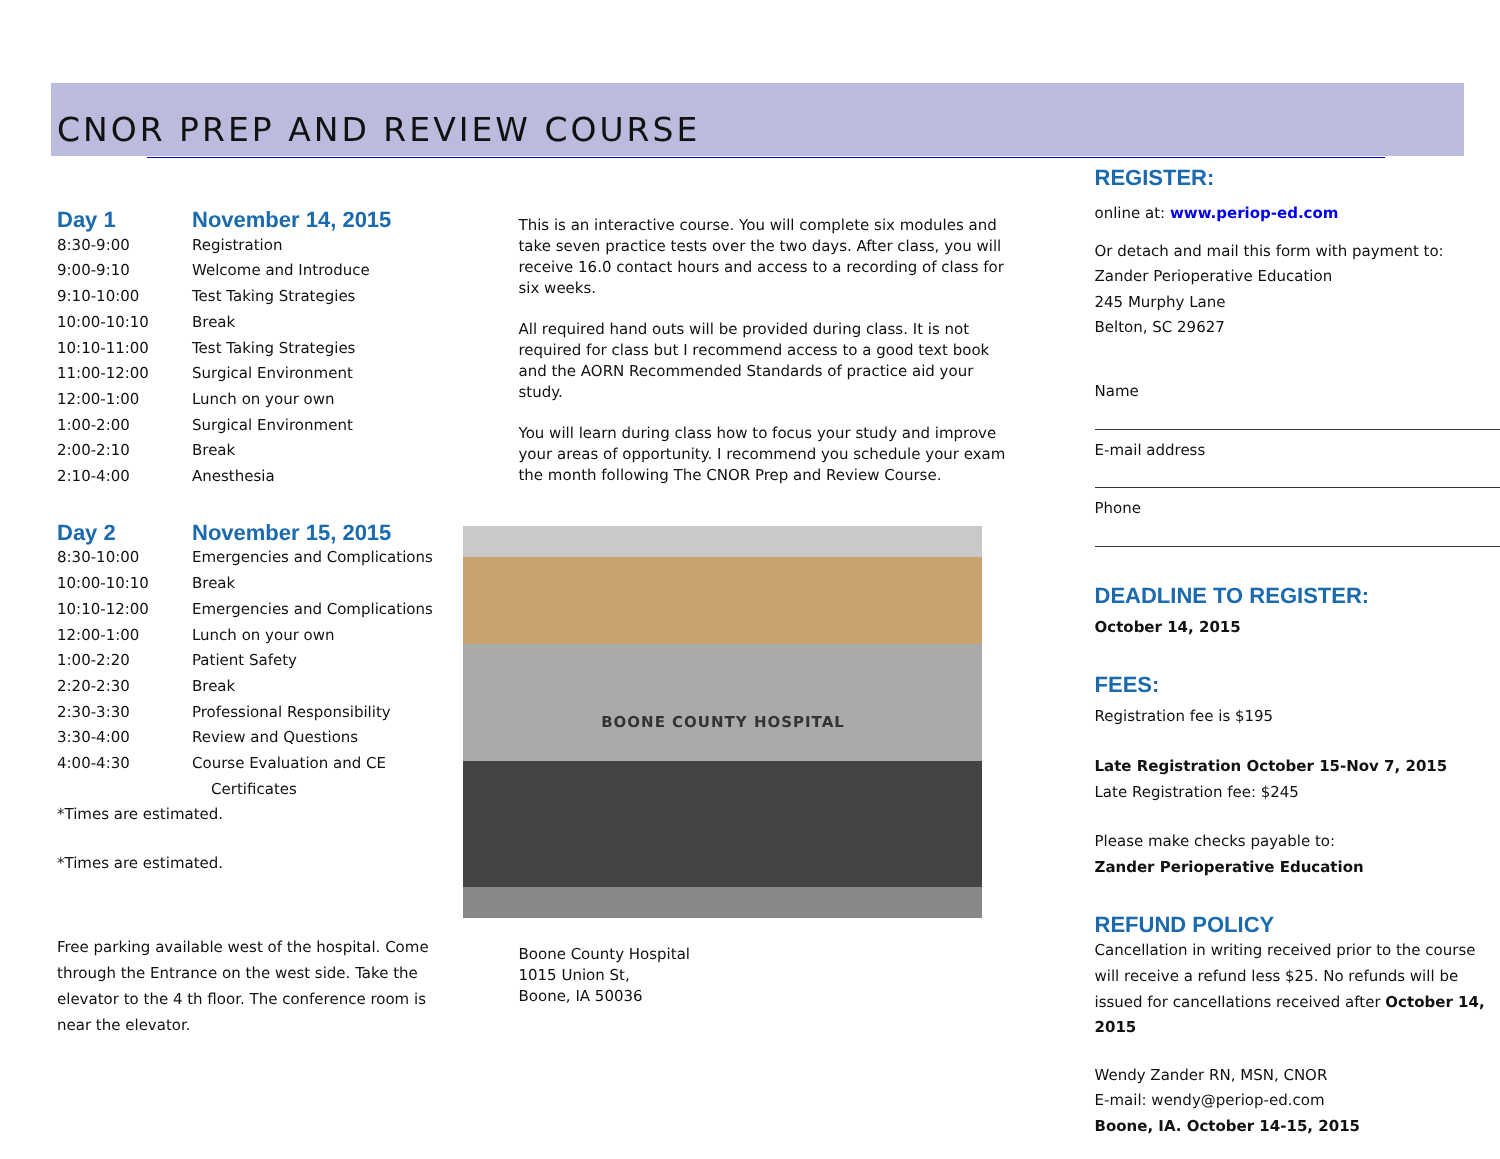CNOR PREP AND REVIEW COURSE
Day 1 November 14, 2015
8:30-9:00 Registration
9:00-9:10 Welcome and Introduce
9:10-10:00 Test Taking Strategies
10:00-10:10 Break
10:10-11:00 Test Taking Strategies
11:00-12:00 Surgical Environment
12:00-1:00 Lunch on your own
1:00-2:00 Surgical Environment
2:00-2:10 Break
2:10-4:00 Anesthesia
Day 2 November 15, 2015
8:30-10:00 Emergencies and Complications
10:00-10:10 Break
10:10-12:00 Emergencies and Complications
12:00-1:00 Lunch on your own
1:00-2:20 Patient Safety
2:20-2:30 Break
2:30-3:30 Professional Responsibility
3:30-4:00 Review and Questions
4:00-4:30 Course Evaluation and CE
Certificates
*Times are estimated.
*Times are estimated.
Free parking available west of the hospital. Come through the Entrance on the west side. Take the elevator to the 4 th floor. The conference room is near the elevator.
This is an interactive course. You will complete six modules and take seven practice tests over the two days. After class, you will receive 16.0 contact hours and access to a recording of class for six weeks.
All required hand outs will be provided during class. It is not required for class but I recommend access to a good text book and the AORN Recommended Standards of practice aid your study.
You will learn during class how to focus your study and improve your areas of opportunity. I recommend you schedule your exam the month following The CNOR Prep and Review Course.
BOONE COUNTY HOSPITAL
Boone County Hospital
1015 Union St,
Boone, IA 50036
REGISTER:
online at: www.periop-ed.com
Or detach and mail this form with payment to:
Zander Perioperative Education
245 Murphy Lane
Belton, SC 29627
Name
E-mail address
Phone
DEADLINE TO REGISTER:
October 14, 2015
FEES:
Registration fee is $195
Late Registration October 15-Nov 7, 2015
Late Registration fee: $245
Please make checks payable to:
Zander Perioperative Education
REFUND POLICY
Cancellation in writing received prior to the course will receive a refund less $25. No refunds will be issued for cancellations received after October 14, 2015
Wendy Zander RN, MSN, CNOR
E-mail: wendy@periop-ed.com
Boone, IA. October 14-15, 2015